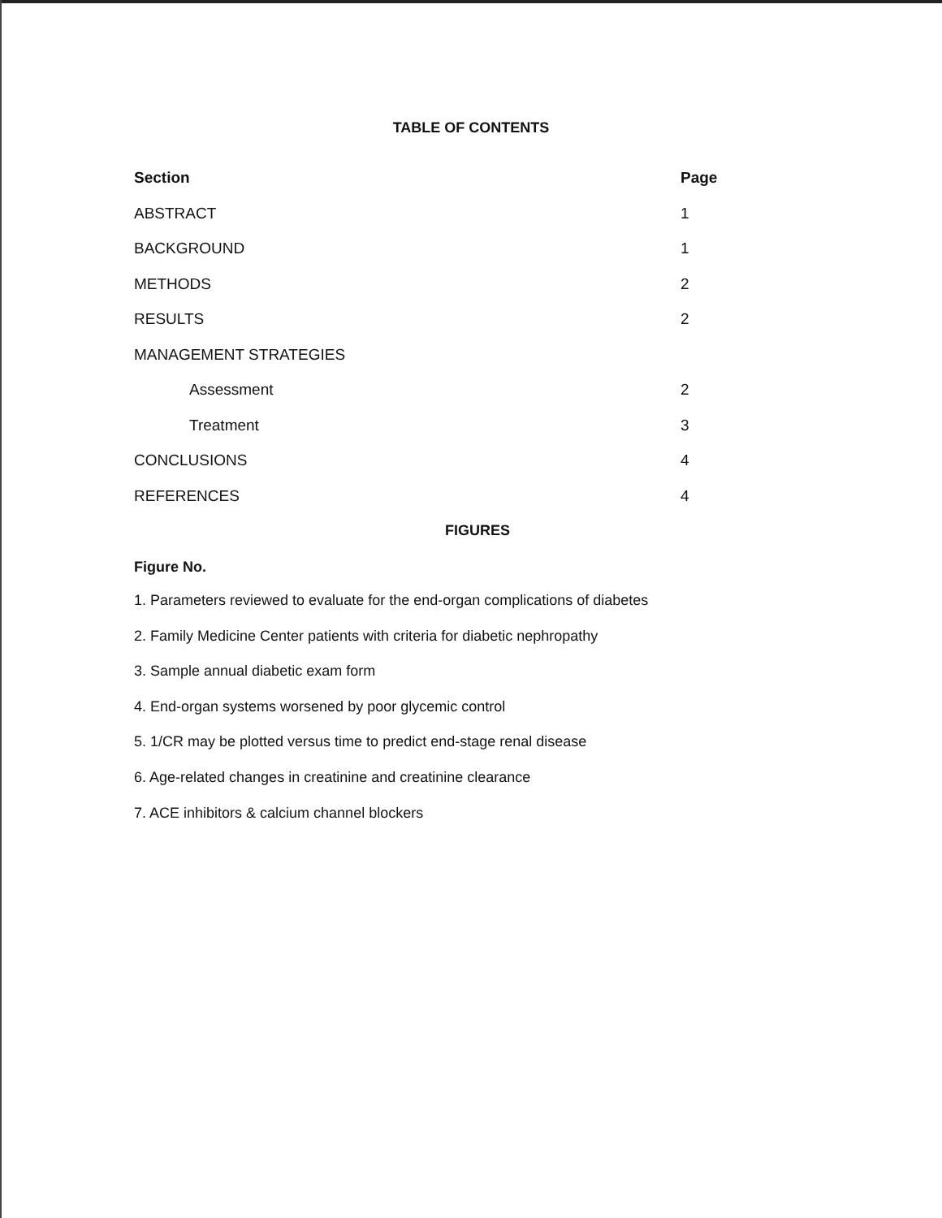TABLE OF CONTENTS
| Section | Page |
| --- | --- |
| ABSTRACT | 1 |
| BACKGROUND | 1 |
| METHODS | 2 |
| RESULTS | 2 |
| MANAGEMENT STRATEGIES | |
| Assessment | 2 |
| Treatment | 3 |
| CONCLUSIONS | 4 |
| REFERENCES | 4 |
FIGURES
Figure No.
1. Parameters reviewed to evaluate for the end-organ complications of diabetes
2. Family Medicine Center patients with criteria for diabetic nephropathy
3. Sample annual diabetic exam form
4. End-organ systems worsened by poor glycemic control
5. 1/CR may be plotted versus time to predict end-stage renal disease
6. Age-related changes in creatinine and creatinine clearance
7. ACE inhibitors & calcium channel blockers